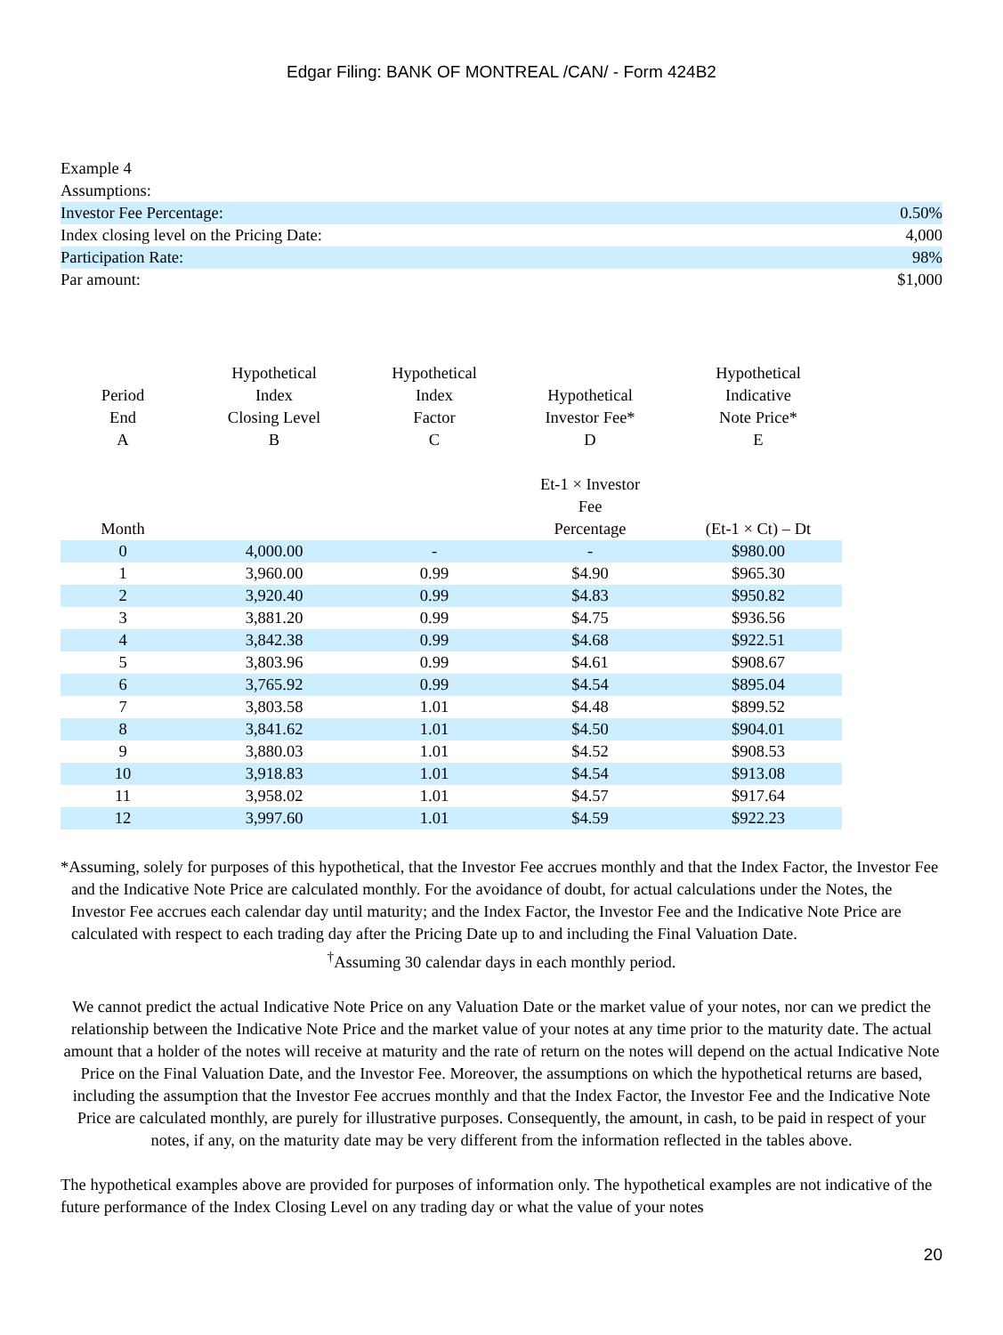Edgar Filing: BANK OF MONTREAL /CAN/ - Form 424B2
| Example 4 | |
| Assumptions: | |
| Investor Fee Percentage: | 0.50% |
| Index closing level on the Pricing Date: | 4,000 |
| Participation Rate: | 98% |
| Par amount: | $1,000 |
| Period End A | Hypothetical Index Closing Level B | Hypothetical Index Factor C | Hypothetical Investor Fee* D | Hypothetical Indicative Note Price* E |
| --- | --- | --- | --- | --- |
| Month | | | Et-1 × Investor Fee Percentage | (Et-1 × Ct) – Dt |
| 0 | 4,000.00 | - | - | $980.00 |
| 1 | 3,960.00 | 0.99 | $4.90 | $965.30 |
| 2 | 3,920.40 | 0.99 | $4.83 | $950.82 |
| 3 | 3,881.20 | 0.99 | $4.75 | $936.56 |
| 4 | 3,842.38 | 0.99 | $4.68 | $922.51 |
| 5 | 3,803.96 | 0.99 | $4.61 | $908.67 |
| 6 | 3,765.92 | 0.99 | $4.54 | $895.04 |
| 7 | 3,803.58 | 1.01 | $4.48 | $899.52 |
| 8 | 3,841.62 | 1.01 | $4.50 | $904.01 |
| 9 | 3,880.03 | 1.01 | $4.52 | $908.53 |
| 10 | 3,918.83 | 1.01 | $4.54 | $913.08 |
| 11 | 3,958.02 | 1.01 | $4.57 | $917.64 |
| 12 | 3,997.60 | 1.01 | $4.59 | $922.23 |
*Assuming, solely for purposes of this hypothetical, that the Investor Fee accrues monthly and that the Index Factor, the Investor Fee and the Indicative Note Price are calculated monthly. For the avoidance of doubt, for actual calculations under the Notes, the Investor Fee accrues each calendar day until maturity; and the Index Factor, the Investor Fee and the Indicative Note Price are calculated with respect to each trading day after the Pricing Date up to and including the Final Valuation Date.
<sup>†</sup> Assuming 30 calendar days in each monthly period.
We cannot predict the actual Indicative Note Price on any Valuation Date or the market value of your notes, nor can we predict the relationship between the Indicative Note Price and the market value of your notes at any time prior to the maturity date. The actual amount that a holder of the notes will receive at maturity and the rate of return on the notes will depend on the actual Indicative Note Price on the Final Valuation Date, and the Investor Fee. Moreover, the assumptions on which the hypothetical returns are based, including the assumption that the Investor Fee accrues monthly and that the Index Factor, the Investor Fee and the Indicative Note Price are calculated monthly, are purely for illustrative purposes. Consequently, the amount, in cash, to be paid in respect of your notes, if any, on the maturity date may be very different from the information reflected in the tables above.
The hypothetical examples above are provided for purposes of information only. The hypothetical examples are not indicative of the future performance of the Index Closing Level on any trading day or what the value of your notes
20